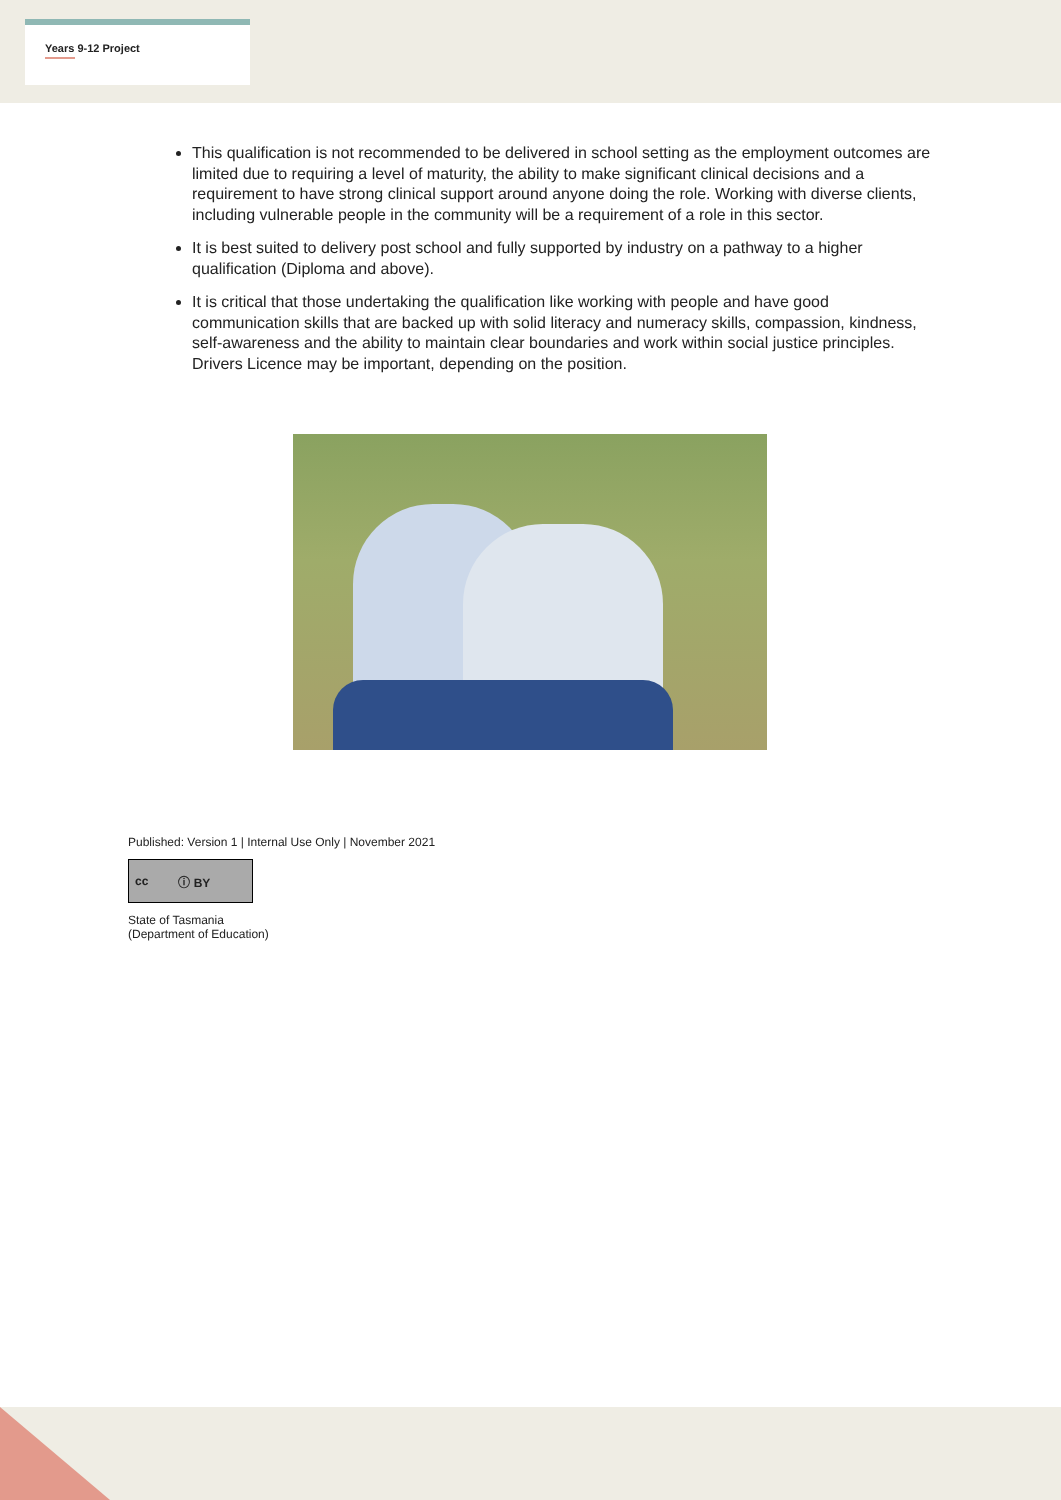Years 9-12 Project
This qualification is not recommended to be delivered in school setting as the employment outcomes are limited due to requiring a level of maturity, the ability to make significant clinical decisions and a requirement to have strong clinical support around anyone doing the role. Working with diverse clients, including vulnerable people in the community will be a requirement of a role in this sector.
It is best suited to delivery post school and fully supported by industry on a pathway to a higher qualification (Diploma and above).
It is critical that those undertaking the qualification like working with people and have good communication skills that are backed up with solid literacy and numeracy skills, compassion, kindness, self-awareness and the ability to maintain clear boundaries and work within social justice principles. Drivers Licence may be important, depending on the position.
Published: Version 1 | Internal Use Only | November 2021
cc ⓘ BY
State of Tasmania
(Department of Education)